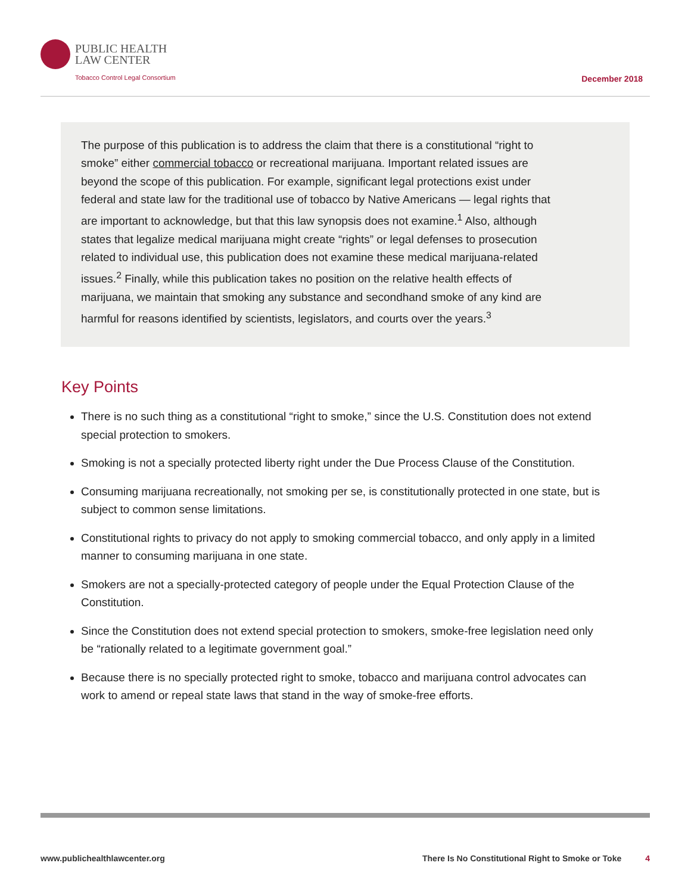PUBLIC HEALTH
LAW CENTER
Tobacco Control Legal Consortium
December 2018
The purpose of this publication is to address the claim that there is a constitutional “right to smoke” either commercial tobacco or recreational marijuana. Important related issues are beyond the scope of this publication. For example, significant legal protections exist under federal and state law for the traditional use of tobacco by Native Americans — legal rights that are important to acknowledge, but that this law synopsis does not examine.<sup>1</sup> Also, although states that legalize medical marijuana might create “rights” or legal defenses to prosecution related to individual use, this publication does not examine these medical marijuana-related issues.<sup>2</sup> Finally, while this publication takes no position on the relative health effects of marijuana, we maintain that smoking any substance and secondhand smoke of any kind are harmful for reasons identified by scientists, legislators, and courts over the years.<sup>3</sup>
Key Points
There is no such thing as a constitutional “right to smoke,” since the U.S. Constitution does not extend special protection to smokers.
Smoking is not a specially protected liberty right under the Due Process Clause of the Constitution.
Consuming marijuana recreationally, not smoking per se, is constitutionally protected in one state, but is subject to common sense limitations.
Constitutional rights to privacy do not apply to smoking commercial tobacco, and only apply in a limited manner to consuming marijuana in one state.
Smokers are not a specially-protected category of people under the Equal Protection Clause of the Constitution.
Since the Constitution does not extend special protection to smokers, smoke-free legislation need only be “rationally related to a legitimate government goal.”
Because there is no specially protected right to smoke, tobacco and marijuana control advocates can work to amend or repeal state laws that stand in the way of smoke-free efforts.
www.publichealthlawcenter.org There Is No Constitutional Right to Smoke or Toke 4